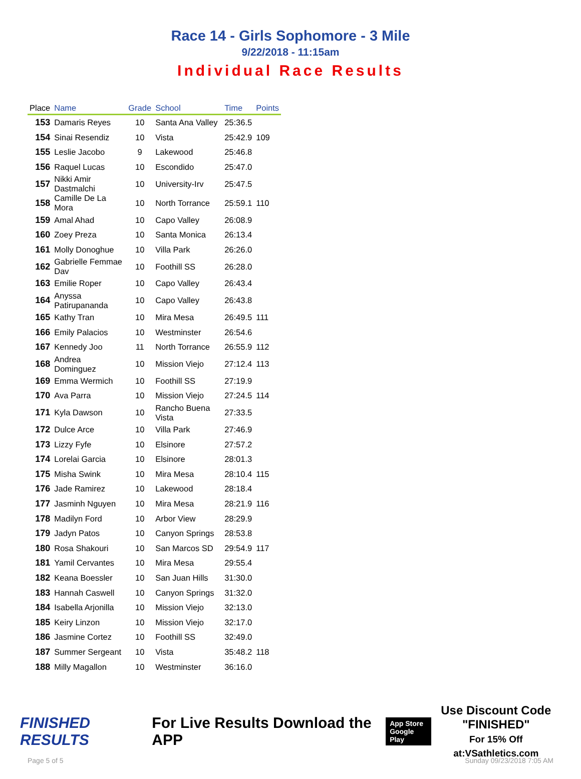Race 14 - Girls Sophomore - 3 Mile
9/22/2018 - 11:15am
Individual Race Results
| Place | Name | Grade | School | Time | Points |
| --- | --- | --- | --- | --- | --- |
| 153 | Damaris Reyes | 10 | Santa Ana Valley | 25:36.5 | |
| 154 | Sinai Resendiz | 10 | Vista | 25:42.9 | 109 |
| 155 | Leslie Jacobo | 9 | Lakewood | 25:46.8 | |
| 156 | Raquel Lucas | 10 | Escondido | 25:47.0 | |
| 157 | Nikki Amir Dastmalchi | 10 | University-Irv | 25:47.5 | |
| 158 | Camille De La Mora | 10 | North Torrance | 25:59.1 | 110 |
| 159 | Amal Ahad | 10 | Capo Valley | 26:08.9 | |
| 160 | Zoey Preza | 10 | Santa Monica | 26:13.4 | |
| 161 | Molly Donoghue | 10 | Villa Park | 26:26.0 | |
| 162 | Gabrielle Femmae Dav | 10 | Foothill SS | 26:28.0 | |
| 163 | Emilie Roper | 10 | Capo Valley | 26:43.4 | |
| 164 | Anyssa Patirupananda | 10 | Capo Valley | 26:43.8 | |
| 165 | Kathy Tran | 10 | Mira Mesa | 26:49.5 | 111 |
| 166 | Emily Palacios | 10 | Westminster | 26:54.6 | |
| 167 | Kennedy Joo | 11 | North Torrance | 26:55.9 | 112 |
| 168 | Andrea Dominguez | 10 | Mission Viejo | 27:12.4 | 113 |
| 169 | Emma Wermich | 10 | Foothill SS | 27:19.9 | |
| 170 | Ava Parra | 10 | Mission Viejo | 27:24.5 | 114 |
| 171 | Kyla Dawson | 10 | Rancho Buena Vista | 27:33.5 | |
| 172 | Dulce Arce | 10 | Villa Park | 27:46.9 | |
| 173 | Lizzy Fyfe | 10 | Elsinore | 27:57.2 | |
| 174 | Lorelai Garcia | 10 | Elsinore | 28:01.3 | |
| 175 | Misha Swink | 10 | Mira Mesa | 28:10.4 | 115 |
| 176 | Jade Ramirez | 10 | Lakewood | 28:18.4 | |
| 177 | Jasminh Nguyen | 10 | Mira Mesa | 28:21.9 | 116 |
| 178 | Madilyn Ford | 10 | Arbor View | 28:29.9 | |
| 179 | Jadyn Patos | 10 | Canyon Springs | 28:53.8 | |
| 180 | Rosa Shakouri | 10 | San Marcos SD | 29:54.9 | 117 |
| 181 | Yamil Cervantes | 10 | Mira Mesa | 29:55.4 | |
| 182 | Keana Boessler | 10 | San Juan Hills | 31:30.0 | |
| 183 | Hannah Caswell | 10 | Canyon Springs | 31:32.0 | |
| 184 | Isabella Arjonilla | 10 | Mission Viejo | 32:13.0 | |
| 185 | Keiry Linzon | 10 | Mission Viejo | 32:17.0 | |
| 186 | Jasmine Cortez | 10 | Foothill SS | 32:49.0 | |
| 187 | Summer Sergeant | 10 | Vista | 35:48.2 | 118 |
| 188 | Milly Magallon | 10 | Westminster | 36:16.0 | |
FINISHED RESULTS
For Live Results Download the APP
App Store
Google Play
Use Discount Code
"FINISHED"
For 15% Off at:VSathletics.com
Page 5 of 5 Sunday 09/23/2018 7:05 AM